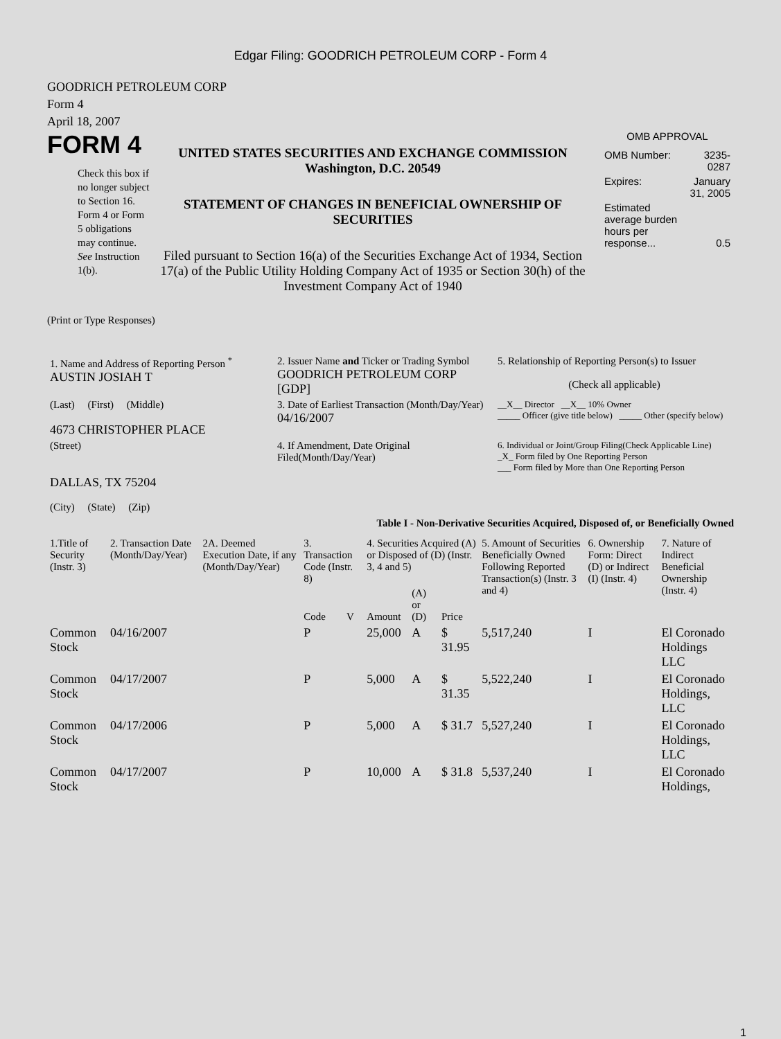Edgar Filing: GOODRICH PETROLEUM CORP - Form 4
GOODRICH PETROLEUM CORP
Form 4
April 18, 2007
FORM 4
Check this box if no longer subject to Section 16. Form 4 or Form 5 obligations may continue. See Instruction 1(b).
UNITED STATES SECURITIES AND EXCHANGE COMMISSION
Washington, D.C. 20549
STATEMENT OF CHANGES IN BENEFICIAL OWNERSHIP OF SECURITIES
Filed pursuant to Section 16(a) of the Securities Exchange Act of 1934, Section 17(a) of the Public Utility Holding Company Act of 1935 or Section 30(h) of the Investment Company Act of 1940
OMB APPROVAL
| OMB Number: | 3235-0287 |
| Expires: | January 31, 2005 |
| Estimated average burden hours per response... | 0.5 |
(Print or Type Responses)
| 1. Name and Address of Reporting Person <sup>*</sup> AUSTIN JOSIAH T | 2. Issuer Name and Ticker or Trading Symbol GOODRICH PETROLEUM CORP [GDP] | 5. Relationship of Reporting Person(s) to Issuer (Check all applicable) |
| (Last) (First) (Middle) 4673 CHRISTOPHER PLACE | 3. Date of Earliest Transaction (Month/Day/Year) 04/16/2007 | __X__ Director __X__ 10% Owner _____ Officer (give title below) _____ Other (specify below) |
| (Street) DALLAS, TX 75204 (City) (State) (Zip) | 4. If Amendment, Date Original Filed(Month/Day/Year) | 6. Individual or Joint/Group Filing(Check Applicable Line) _X_ Form filed by One Reporting Person ___ Form filed by More than One Reporting Person |
Table I - Non-Derivative Securities Acquired, Disposed of, or Beneficially Owned
| 1.Title of Security (Instr. 3) | 2. Transaction Date (Month/Day/Year) | 2A. Deemed Execution Date, if any (Month/Day/Year) | 3. Transaction Code (Instr. 8) | | 4. Securities Acquired (A) or Disposed of (D) (Instr. 3, 4 and 5) | | | 5. Amount of Securities Beneficially Owned Following Reported Transaction(s) (Instr. 3 and 4) | 6. Ownership Form: Direct (D) or Indirect (I) (Instr. 4) | 7. Nature of Indirect Beneficial Ownership (Instr. 4) |
| --- | --- | --- | --- | --- | --- | --- | --- | --- | --- | --- |
| | | | Code | V | Amount | (A) or (D) | Price | | | |
| Common Stock | 04/16/2007 | | P | | 25,000 | A | $ 31.95 | 5,517,240 | I | El Coronado Holdings LLC |
| Common Stock | 04/17/2007 | | P | | 5,000 | A | $ 31.35 | 5,522,240 | I | El Coronado Holdings, LLC |
| Common Stock | 04/17/2006 | | P | | 5,000 | A | $ 31.7 | 5,527,240 | I | El Coronado Holdings, LLC |
| Common Stock | 04/17/2007 | | P | | 10,000 | A | $ 31.8 | 5,537,240 | I | El Coronado Holdings, |
1